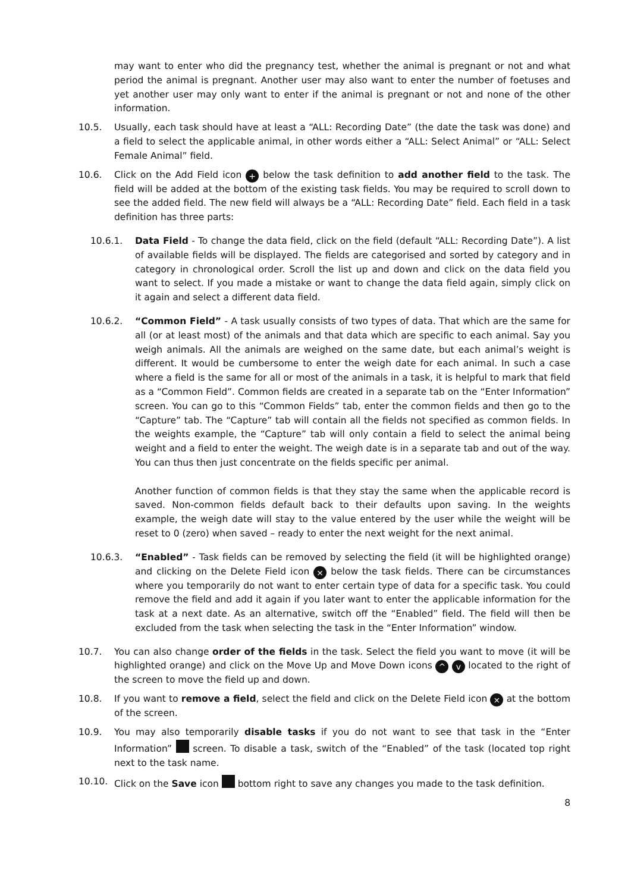may want to enter who did the pregnancy test, whether the animal is pregnant or not and what period the animal is pregnant. Another user may also want to enter the number of foetuses and yet another user may only want to enter if the animal is pregnant or not and none of the other information.
10.5. Usually, each task should have at least a “ALL: Recording Date” (the date the task was done) and a field to select the applicable animal, in other words either a “ALL: Select Animal” or “ALL: Select Female Animal” field.
10.6. Click on the Add Field icon + below the task definition to add another field to the task. The field will be added at the bottom of the existing task fields. You may be required to scroll down to see the added field. The new field will always be a “ALL: Recording Date” field. Each field in a task definition has three parts:
10.6.1. Data Field - To change the data field, click on the field (default “ALL: Recording Date”). A list of available fields will be displayed. The fields are categorised and sorted by category and in category in chronological order. Scroll the list up and down and click on the data field you want to select. If you made a mistake or want to change the data field again, simply click on it again and select a different data field.
10.6.2. “Common Field” - A task usually consists of two types of data. That which are the same for all (or at least most) of the animals and that data which are specific to each animal. Say you weigh animals. All the animals are weighed on the same date, but each animal’s weight is different. It would be cumbersome to enter the weigh date for each animal. In such a case where a field is the same for all or most of the animals in a task, it is helpful to mark that field as a “Common Field”. Common fields are created in a separate tab on the “Enter Information” screen. You can go to this “Common Fields” tab, enter the common fields and then go to the “Capture” tab. The “Capture” tab will contain all the fields not specified as common fields. In the weights example, the “Capture” tab will only contain a field to select the animal being weight and a field to enter the weight. The weigh date is in a separate tab and out of the way. You can thus then just concentrate on the fields specific per animal.
Another function of common fields is that they stay the same when the applicable record is saved. Non-common fields default back to their defaults upon saving. In the weights example, the weigh date will stay to the value entered by the user while the weight will be reset to 0 (zero) when saved – ready to enter the next weight for the next animal.
10.6.3. “Enabled” - Task fields can be removed by selecting the field (it will be highlighted orange) and clicking on the Delete Field icon × below the task fields. There can be circumstances where you temporarily do not want to enter certain type of data for a specific task. You could remove the field and add it again if you later want to enter the applicable information for the task at a next date. As an alternative, switch off the “Enabled” field. The field will then be excluded from the task when selecting the task in the “Enter Information” window.
10.7. You can also change order of the fields in the task. Select the field you want to move (it will be highlighted orange) and click on the Move Up and Move Down icons ^ v located to the right of the screen to move the field up and down.
10.8. If you want to remove a field, select the field and click on the Delete Field icon × at the bottom of the screen.
10.9. You may also temporarily disable tasks if you do not want to see that task in the “Enter Information” screen. To disable a task, switch of the “Enabled” of the task (located top right next to the task name.
10.10. Click on the Save icon bottom right to save any changes you made to the task definition.
8